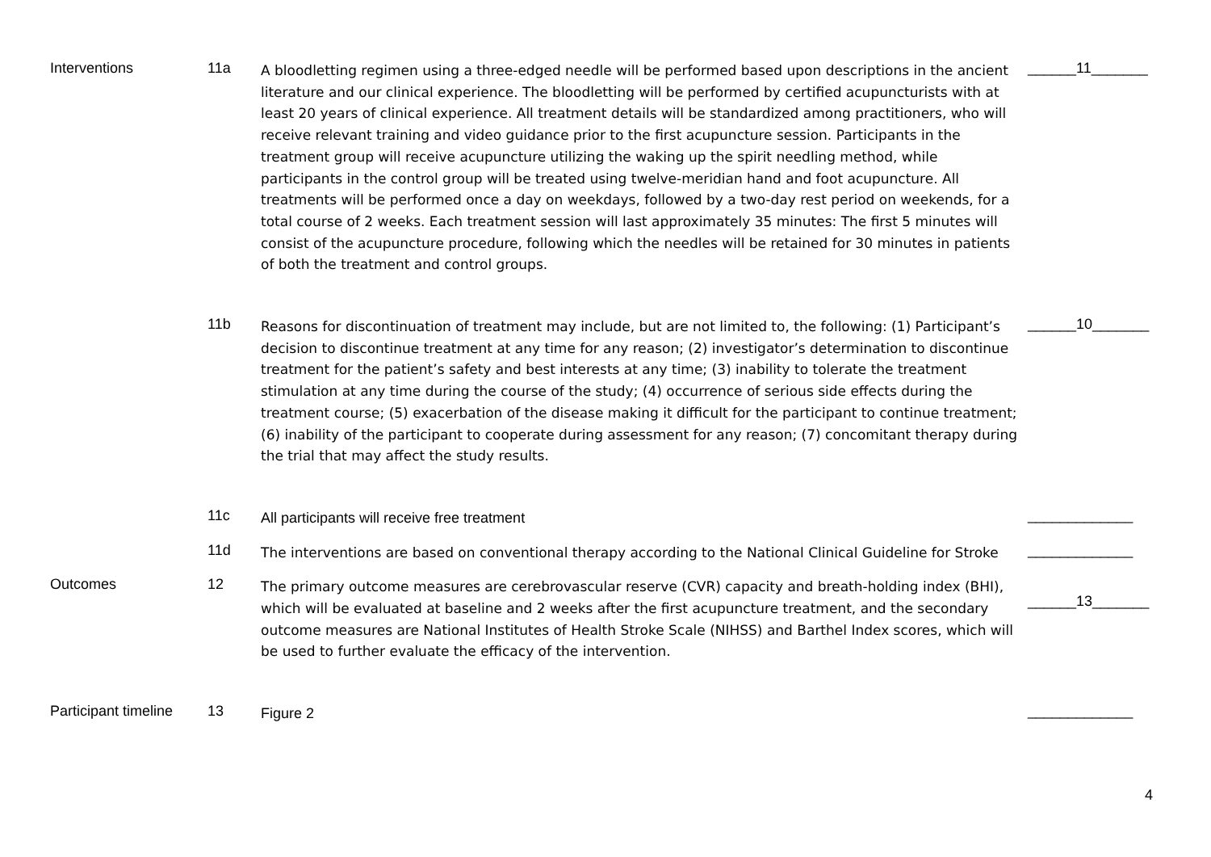| Interventions | 11a | A bloodletting regimen using a three-edged needle will be performed based upon descriptions in the ancient literature and our clinical experience. The bloodletting will be performed by certified acupuncturists with at least 20 years of clinical experience. All treatment details will be standardized among practitioners, who will receive relevant training and video guidance prior to the first acupuncture session. Participants in the treatment group will receive acupuncture utilizing the waking up the spirit needling method, while participants in the control group will be treated using twelve-meridian hand and foot acupuncture. All treatments will be performed once a day on weekdays, followed by a two-day rest period on weekends, for a total course of 2 weeks. Each treatment session will last approximately 35 minutes: The first 5 minutes will consist of the acupuncture procedure, following which the needles will be retained for 30 minutes in patients of both the treatment and control groups. | ______11_______ |
| | 11b | Reasons for discontinuation of treatment may include, but are not limited to, the following: (1) Participant’s decision to discontinue treatment at any time for any reason; (2) investigator’s determination to discontinue treatment for the patient’s safety and best interests at any time; (3) inability to tolerate the treatment stimulation at any time during the course of the study; (4) occurrence of serious side effects during the treatment course; (5) exacerbation of the disease making it difficult for the participant to continue treatment; (6) inability of the participant to cooperate during assessment for any reason; (7) concomitant therapy during the trial that may affect the study results. | ______10_______ |
| | 11c | All participants will receive free treatment | _____________ |
| | 11d | The interventions are based on conventional therapy according to the National Clinical Guideline for Stroke | _____________ |
| Outcomes | 12 | The primary outcome measures are cerebrovascular reserve (CVR) capacity and breath-holding index (BHI), which will be evaluated at baseline and 2 weeks after the first acupuncture treatment, and the secondary outcome measures are National Institutes of Health Stroke Scale (NIHSS) and Barthel Index scores, which will be used to further evaluate the efficacy of the intervention. | ______13_______ |
| Participant timeline | 13 | Figure 2 | _____________ |
4